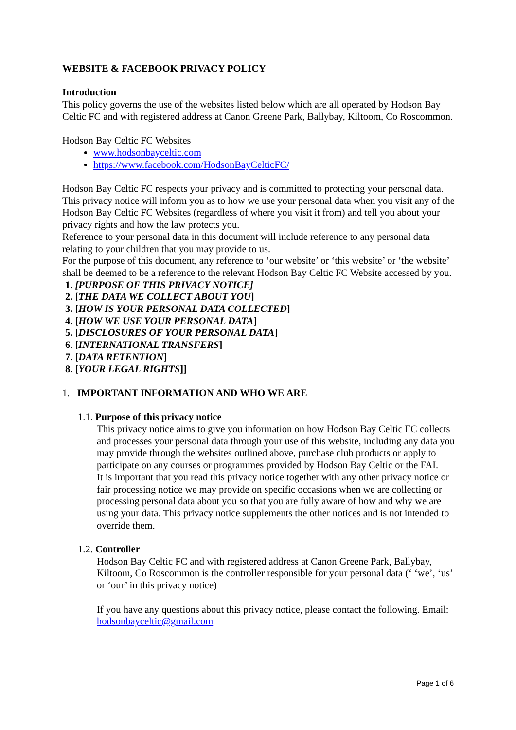WEBSITE & FACEBOOK PRIVACY POLICY
Introduction
This policy governs the use of the websites listed below which are all operated by Hodson Bay Celtic FC and with registered address at Canon Greene Park, Ballybay, Kiltoom, Co Roscommon.
Hodson Bay Celtic FC Websites
www.hodsonbayceltic.com
https://www.facebook.com/HodsonBayCelticFC/
Hodson Bay Celtic FC respects your privacy and is committed to protecting your personal data. This privacy notice will inform you as to how we use your personal data when you visit any of the Hodson Bay Celtic FC Websites (regardless of where you visit it from) and tell you about your privacy rights and how the law protects you.
Reference to your personal data in this document will include reference to any personal data relating to your children that you may provide to us.
For the purpose of this document, any reference to ‘our website’ or ‘this website’ or ‘the website’ shall be deemed to be a reference to the relevant Hodson Bay Celtic FC Website accessed by you.
1. [PURPOSE OF THIS PRIVACY NOTICE]
2. [THE DATA WE COLLECT ABOUT YOU]
3. [HOW IS YOUR PERSONAL DATA COLLECTED]
4. [HOW WE USE YOUR PERSONAL DATA]
5. [DISCLOSURES OF YOUR PERSONAL DATA]
6. [INTERNATIONAL TRANSFERS]
7. [DATA RETENTION]
8. [YOUR LEGAL RIGHTS]]
1. IMPORTANT INFORMATION AND WHO WE ARE
1.1. Purpose of this privacy notice
This privacy notice aims to give you information on how Hodson Bay Celtic FC collects and processes your personal data through your use of this website, including any data you may provide through the websites outlined above, purchase club products or apply to participate on any courses or programmes provided by Hodson Bay Celtic or the FAI.
It is important that you read this privacy notice together with any other privacy notice or fair processing notice we may provide on specific occasions when we are collecting or processing personal data about you so that you are fully aware of how and why we are using your data. This privacy notice supplements the other notices and is not intended to override them.
1.2. Controller
Hodson Bay Celtic FC and with registered address at Canon Greene Park, Ballybay, Kiltoom, Co Roscommon is the controller responsible for your personal data (‘ ‘we’, ‘us’ or ‘our’ in this privacy notice)
If you have any questions about this privacy notice, please contact the following. Email: hodsonbayceltic@gmail.com
Page 1 of 6